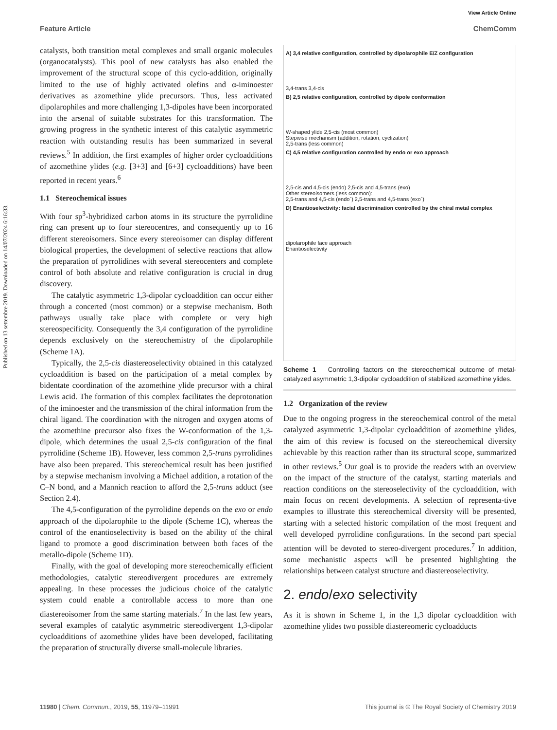View Article Online
Feature Article ChemComm
Published on 13 settembre 2019. Downloaded on 14/07/2024 6:16:33.
catalysts, both transition metal complexes and small organic molecules (organocatalysts). This pool of new catalysts has also enabled the improvement of the structural scope of this cyclo-addition, originally limited to the use of highly activated olefins and α-iminoester derivatives as azomethine ylide precursors. Thus, less activated dipolarophiles and more challenging 1,3-dipoles have been incorporated into the arsenal of suitable substrates for this transformation. The growing progress in the synthetic interest of this catalytic asymmetric reaction with outstanding results has been summarized in several reviews.<sup>5</sup> In addition, the first examples of higher order cycloadditions of azomethine ylides (e.g. [3+3] and [6+3] cycloadditions) have been reported in recent years.<sup>6</sup>
1.1 Stereochemical issues
With four sp<sup>3</sup>-hybridized carbon atoms in its structure the pyrrolidine ring can present up to four stereocentres, and consequently up to 16 different stereoisomers. Since every stereoisomer can display different biological properties, the development of selective reactions that allow the preparation of pyrrolidines with several stereocenters and complete control of both absolute and relative configuration is crucial in drug discovery.
The catalytic asymmetric 1,3-dipolar cycloaddition can occur either through a concerted (most common) or a stepwise mechanism. Both pathways usually take place with complete or very high stereospecificity. Consequently the 3,4 configuration of the pyrrolidine depends exclusively on the stereochemistry of the dipolarophile (Scheme 1A).
Typically, the 2,5-cis diastereoselectivity obtained in this catalyzed cycloaddition is based on the participation of a metal complex by bidentate coordination of the azomethine ylide precursor with a chiral Lewis acid. The formation of this complex facilitates the deprotonation of the iminoester and the transmission of the chiral information from the chiral ligand. The coordination with the nitrogen and oxygen atoms of the azomethine precursor also fixes the W-conformation of the 1,3-dipole, which determines the usual 2,5-cis configuration of the final pyrrolidine (Scheme 1B). However, less common 2,5-trans pyrrolidines have also been prepared. This stereochemical result has been justified by a stepwise mechanism involving a Michael addition, a rotation of the C–N bond, and a Mannich reaction to afford the 2,5-trans adduct (see Section 2.4).
The 4,5-configuration of the pyrrolidine depends on the exo or endo approach of the dipolarophile to the dipole (Scheme 1C), whereas the control of the enantioselectivity is based on the ability of the chiral ligand to promote a good discrimination between both faces of the metallo-dipole (Scheme 1D).
Finally, with the goal of developing more stereochemically efficient methodologies, catalytic stereodivergent procedures are extremely appealing. In these processes the judicious choice of the catalytic system could enable a controllable access to more than one diastereoisomer from the same starting materials.<sup>7</sup> In the last few years, several examples of catalytic asymmetric stereodivergent 1,3-dipolar cycloadditions of azomethine ylides have been developed, facilitating the preparation of structurally diverse small-molecule libraries.
A) 3,4 relative configuration, controlled by dipolarophile E/Z configuration
3,4-trans 3,4-cis
B) 2,5 relative configuration, controlled by dipole conformation
W-shaped ylide 2,5-cis (most common)
Stepwise mechanism (addition, rotation, cyclization)
2,5-trans (less common)
C) 4,5 relative configuration controlled by endo or exo approach
2,5-cis and 4,5-cis (endo) 2,5-cis and 4,5-trans (exo)
Other stereoisomers (less common):
2,5-trans and 4,5-cis (endo´) 2,5-trans and 4,5-trans (exo´)
D) Enantioselectivity: facial discrimination controlled by the chiral metal complex
dipolarophile face approach
Enantioselectivity
Scheme 1 Controlling factors on the stereochemical outcome of metal-catalyzed asymmetric 1,3-dipolar cycloaddition of stabilized azomethine ylides.
1.2 Organization of the review
Due to the ongoing progress in the stereochemical control of the metal catalyzed asymmetric 1,3-dipolar cycloaddition of azomethine ylides, the aim of this review is focused on the stereochemical diversity achievable by this reaction rather than its structural scope, summarized in other reviews.<sup>5</sup> Our goal is to provide the readers with an overview on the impact of the structure of the catalyst, starting materials and reaction conditions on the stereoselectivity of the cycloaddition, with main focus on recent developments. A selection of representa-tive examples to illustrate this stereochemical diversity will be presented, starting with a selected historic compilation of the most frequent and well developed pyrrolidine configurations. In the second part special attention will be devoted to stereo-divergent procedures.<sup>7</sup> In addition, some mechanistic aspects will be presented highlighting the relationships between catalyst structure and diastereoselectivity.
2. endo/exo selectivity
As it is shown in Scheme 1, in the 1,3 dipolar cycloaddition with azomethine ylides two possible diastereomeric cycloadducts
11980 | Chem. Commun., 2019, 55, 11979–11991 This journal is © The Royal Society of Chemistry 2019